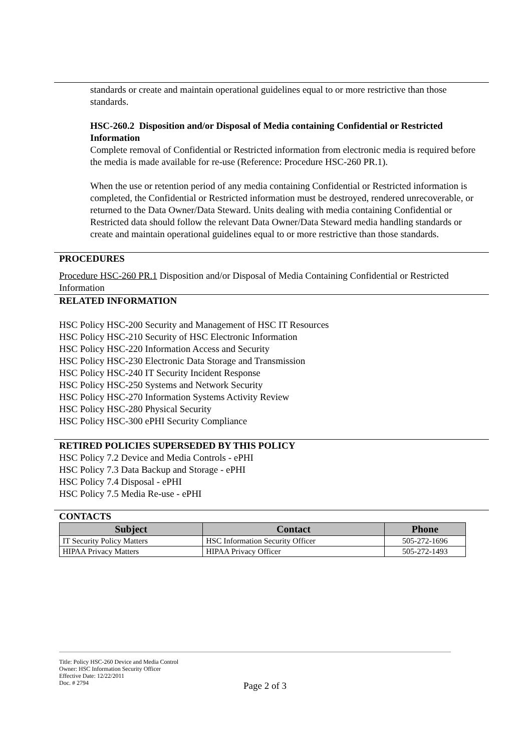standards or create and maintain operational guidelines equal to or more restrictive than those standards.
HSC-260.2 Disposition and/or Disposal of Media containing Confidential or Restricted Information
Complete removal of Confidential or Restricted information from electronic media is required before the media is made available for re-use (Reference: Procedure HSC-260 PR.1).
When the use or retention period of any media containing Confidential or Restricted information is completed, the Confidential or Restricted information must be destroyed, rendered unrecoverable, or returned to the Data Owner/Data Steward. Units dealing with media containing Confidential or Restricted data should follow the relevant Data Owner/Data Steward media handling standards or create and maintain operational guidelines equal to or more restrictive than those standards.
PROCEDURES
Procedure HSC-260 PR.1 Disposition and/or Disposal of Media Containing Confidential or Restricted Information
RELATED INFORMATION
HSC Policy HSC-200 Security and Management of HSC IT Resources
HSC Policy HSC-210 Security of HSC Electronic Information
HSC Policy HSC-220 Information Access and Security
HSC Policy HSC-230 Electronic Data Storage and Transmission
HSC Policy HSC-240 IT Security Incident Response
HSC Policy HSC-250 Systems and Network Security
HSC Policy HSC-270 Information Systems Activity Review
HSC Policy HSC-280 Physical Security
HSC Policy HSC-300 ePHI Security Compliance
RETIRED POLICIES SUPERSEDED BY THIS POLICY
HSC Policy 7.2 Device and Media Controls - ePHI
HSC Policy 7.3 Data Backup and Storage - ePHI
HSC Policy 7.4 Disposal - ePHI
HSC Policy 7.5 Media Re-use - ePHI
CONTACTS
| Subject | Contact | Phone |
| --- | --- | --- |
| IT Security Policy Matters | HSC Information Security Officer | 505-272-1696 |
| HIPAA Privacy Matters | HIPAA Privacy Officer | 505-272-1493 |
Title: Policy HSC-260 Device and Media Control
Owner: HSC Information Security Officer
Effective Date: 12/22/2011
Doc. # 2794
Page 2 of 3